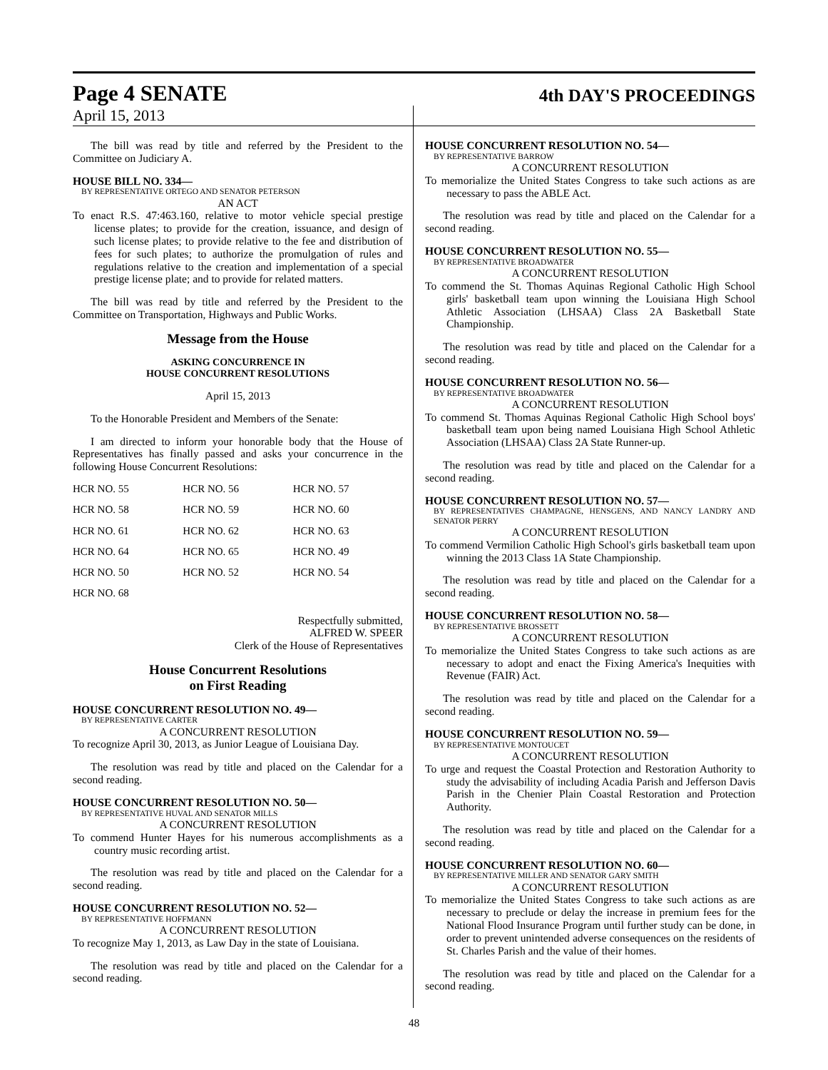Page 4 SENATE
4th DAY'S PROCEEDINGS
April 15, 2013
The bill was read by title and referred by the President to the Committee on Judiciary A.
HOUSE BILL NO. 334—
BY REPRESENTATIVE ORTEGO AND SENATOR PETERSON
AN ACT
To enact R.S. 47:463.160, relative to motor vehicle special prestige license plates; to provide for the creation, issuance, and design of such license plates; to provide relative to the fee and distribution of fees for such plates; to authorize the promulgation of rules and regulations relative to the creation and implementation of a special prestige license plate; and to provide for related matters.
The bill was read by title and referred by the President to the Committee on Transportation, Highways and Public Works.
Message from the House
ASKING CONCURRENCE IN
HOUSE CONCURRENT RESOLUTIONS
April 15, 2013
To the Honorable President and Members of the Senate:
I am directed to inform your honorable body that the House of Representatives has finally passed and asks your concurrence in the following House Concurrent Resolutions:
| HCR NO. 55 | HCR NO. 56 | HCR NO. 57 |
| HCR NO. 58 | HCR NO. 59 | HCR NO. 60 |
| HCR NO. 61 | HCR NO. 62 | HCR NO. 63 |
| HCR NO. 64 | HCR NO. 65 | HCR NO. 49 |
| HCR NO. 50 | HCR NO. 52 | HCR NO. 54 |
| HCR NO. 68 | | |
Respectfully submitted,
ALFRED W. SPEER
Clerk of the House of Representatives
House Concurrent Resolutions
on First Reading
HOUSE CONCURRENT RESOLUTION NO. 49—
BY REPRESENTATIVE CARTER
A CONCURRENT RESOLUTION
To recognize April 30, 2013, as Junior League of Louisiana Day.
The resolution was read by title and placed on the Calendar for a second reading.
HOUSE CONCURRENT RESOLUTION NO. 50—
BY REPRESENTATIVE HUVAL AND SENATOR MILLS
A CONCURRENT RESOLUTION
To commend Hunter Hayes for his numerous accomplishments as a country music recording artist.
The resolution was read by title and placed on the Calendar for a second reading.
HOUSE CONCURRENT RESOLUTION NO. 52—
BY REPRESENTATIVE HOFFMANN
A CONCURRENT RESOLUTION
To recognize May 1, 2013, as Law Day in the state of Louisiana.
The resolution was read by title and placed on the Calendar for a second reading.
HOUSE CONCURRENT RESOLUTION NO. 54—
BY REPRESENTATIVE BARROW
A CONCURRENT RESOLUTION
To memorialize the United States Congress to take such actions as are necessary to pass the ABLE Act.
The resolution was read by title and placed on the Calendar for a second reading.
HOUSE CONCURRENT RESOLUTION NO. 55—
BY REPRESENTATIVE BROADWATER
A CONCURRENT RESOLUTION
To commend the St. Thomas Aquinas Regional Catholic High School girls' basketball team upon winning the Louisiana High School Athletic Association (LHSAA) Class 2A Basketball State Championship.
The resolution was read by title and placed on the Calendar for a second reading.
HOUSE CONCURRENT RESOLUTION NO. 56—
BY REPRESENTATIVE BROADWATER
A CONCURRENT RESOLUTION
To commend St. Thomas Aquinas Regional Catholic High School boys' basketball team upon being named Louisiana High School Athletic Association (LHSAA) Class 2A State Runner-up.
The resolution was read by title and placed on the Calendar for a second reading.
HOUSE CONCURRENT RESOLUTION NO. 57—
BY REPRESENTATIVES CHAMPAGNE, HENSGENS, AND NANCY LANDRY AND SENATOR PERRY
A CONCURRENT RESOLUTION
To commend Vermilion Catholic High School's girls basketball team upon winning the 2013 Class 1A State Championship.
The resolution was read by title and placed on the Calendar for a second reading.
HOUSE CONCURRENT RESOLUTION NO. 58—
BY REPRESENTATIVE BROSSETT
A CONCURRENT RESOLUTION
To memorialize the United States Congress to take such actions as are necessary to adopt and enact the Fixing America's Inequities with Revenue (FAIR) Act.
The resolution was read by title and placed on the Calendar for a second reading.
HOUSE CONCURRENT RESOLUTION NO. 59—
BY REPRESENTATIVE MONTOUCET
A CONCURRENT RESOLUTION
To urge and request the Coastal Protection and Restoration Authority to study the advisability of including Acadia Parish and Jefferson Davis Parish in the Chenier Plain Coastal Restoration and Protection Authority.
The resolution was read by title and placed on the Calendar for a second reading.
HOUSE CONCURRENT RESOLUTION NO. 60—
BY REPRESENTATIVE MILLER AND SENATOR GARY SMITH
A CONCURRENT RESOLUTION
To memorialize the United States Congress to take such actions as are necessary to preclude or delay the increase in premium fees for the National Flood Insurance Program until further study can be done, in order to prevent unintended adverse consequences on the residents of St. Charles Parish and the value of their homes.
The resolution was read by title and placed on the Calendar for a second reading.
48